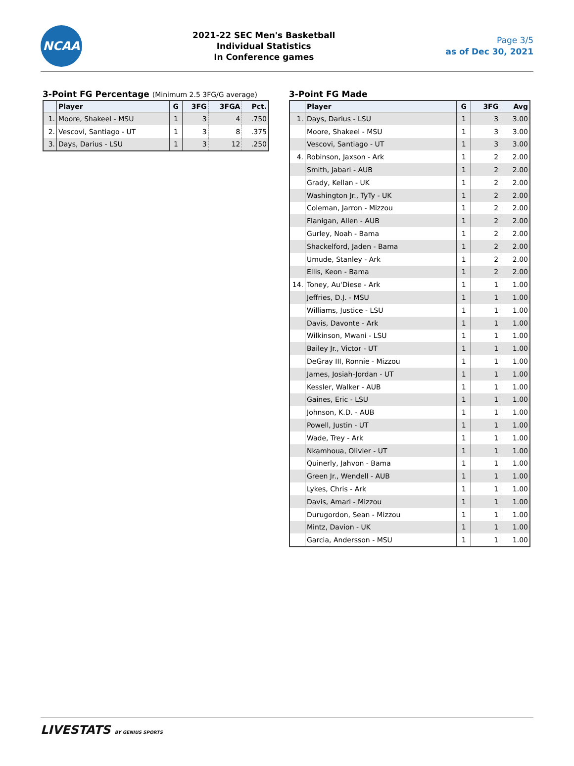NCAA
2021-22 SEC Men's Basketball
Individual Statistics
In Conference games
Page 3/5
as of Dec 30, 2021
3-Point FG Percentage (Minimum 2.5 3FG/G average)
| | Player | G | 3FG | 3FGA | Pct. |
| --- | --- | --- | --- | --- | --- |
| 1. | Moore, Shakeel - MSU | 1 | 3 | 4 | .750 |
| 2. | Vescovi, Santiago - UT | 1 | 3 | 8 | .375 |
| 3. | Days, Darius - LSU | 1 | 3 | 12 | .250 |
3-Point FG Made
| | Player | G | 3FG | Avg |
| --- | --- | --- | --- | --- |
| 1. | Days, Darius - LSU | 1 | 3 | 3.00 |
| | Moore, Shakeel - MSU | 1 | 3 | 3.00 |
| | Vescovi, Santiago - UT | 1 | 3 | 3.00 |
| 4. | Robinson, Jaxson - Ark | 1 | 2 | 2.00 |
| | Smith, Jabari - AUB | 1 | 2 | 2.00 |
| | Grady, Kellan - UK | 1 | 2 | 2.00 |
| | Washington Jr., TyTy - UK | 1 | 2 | 2.00 |
| | Coleman, Jarron - Mizzou | 1 | 2 | 2.00 |
| | Flanigan, Allen - AUB | 1 | 2 | 2.00 |
| | Gurley, Noah - Bama | 1 | 2 | 2.00 |
| | Shackelford, Jaden - Bama | 1 | 2 | 2.00 |
| | Umude, Stanley - Ark | 1 | 2 | 2.00 |
| | Ellis, Keon - Bama | 1 | 2 | 2.00 |
| 14. | Toney, Au'Diese - Ark | 1 | 1 | 1.00 |
| | Jeffries, D.J. - MSU | 1 | 1 | 1.00 |
| | Williams, Justice - LSU | 1 | 1 | 1.00 |
| | Davis, Davonte - Ark | 1 | 1 | 1.00 |
| | Wilkinson, Mwani - LSU | 1 | 1 | 1.00 |
| | Bailey Jr., Victor - UT | 1 | 1 | 1.00 |
| | DeGray III, Ronnie - Mizzou | 1 | 1 | 1.00 |
| | James, Josiah-Jordan - UT | 1 | 1 | 1.00 |
| | Kessler, Walker - AUB | 1 | 1 | 1.00 |
| | Gaines, Eric - LSU | 1 | 1 | 1.00 |
| | Johnson, K.D. - AUB | 1 | 1 | 1.00 |
| | Powell, Justin - UT | 1 | 1 | 1.00 |
| | Wade, Trey - Ark | 1 | 1 | 1.00 |
| | Nkamhoua, Olivier - UT | 1 | 1 | 1.00 |
| | Quinerly, Jahvon - Bama | 1 | 1 | 1.00 |
| | Green Jr., Wendell - AUB | 1 | 1 | 1.00 |
| | Lykes, Chris - Ark | 1 | 1 | 1.00 |
| | Davis, Amari - Mizzou | 1 | 1 | 1.00 |
| | Durugordon, Sean - Mizzou | 1 | 1 | 1.00 |
| | Mintz, Davion - UK | 1 | 1 | 1.00 |
| | Garcia, Andersson - MSU | 1 | 1 | 1.00 |
LIVESTATS BY GENIUS SPORTS